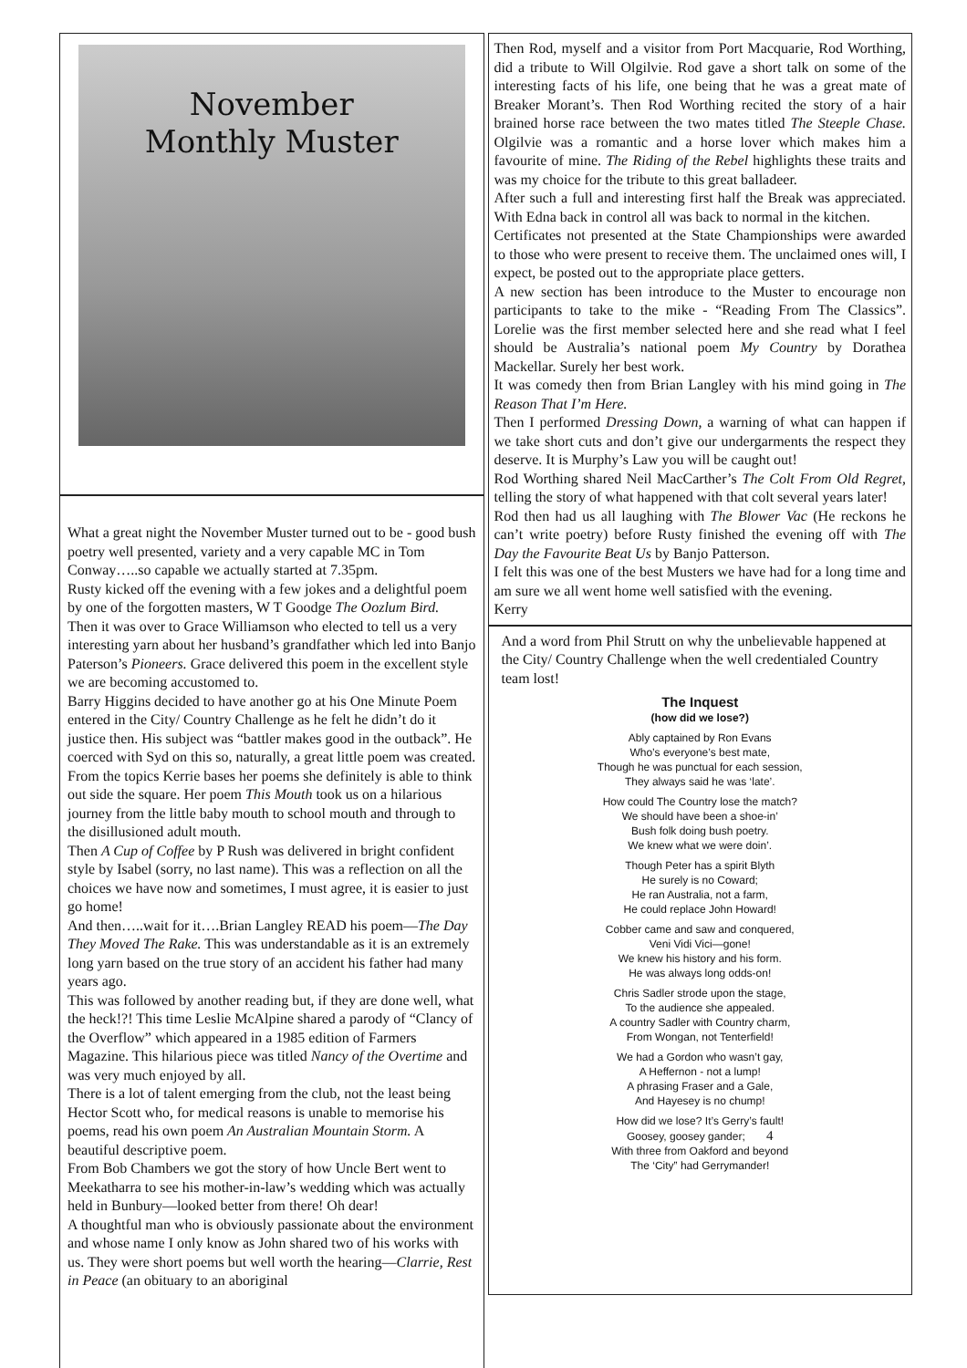November
Monthly Muster
What a great night the November Muster turned out to be - good bush poetry well presented, variety and a very capable MC in Tom Conway…..so capable we actually started at 7.35pm.
Rusty kicked off the evening with a few jokes and a delightful poem by one of the forgotten masters, W T Goodge The Oozlum Bird.
Then it was over to Grace Williamson who elected to tell us a very interesting yarn about her husband’s grandfather which led into Banjo Paterson’s Pioneers. Grace delivered this poem in the excellent style we are becoming accustomed to.
Barry Higgins decided to have another go at his One Minute Poem entered in the City/ Country Challenge as he felt he didn’t do it justice then. His subject was “battler makes good in the outback”. He coerced with Syd on this so, naturally, a great little poem was created.
From the topics Kerrie bases her poems she definitely is able to think out side the square. Her poem This Mouth took us on a hilarious journey from the little baby mouth to school mouth and through to the disillusioned adult mouth.
Then A Cup of Coffee by P Rush was delivered in bright confident style by Isabel (sorry, no last name). This was a reflection on all the choices we have now and sometimes, I must agree, it is easier to just go home!
And then…..wait for it….Brian Langley READ his poem—The Day They Moved The Rake. This was understandable as it is an extremely long yarn based on the true story of an accident his father had many years ago.
This was followed by another reading but, if they are done well, what the heck!?! This time Leslie McAlpine shared a parody of “Clancy of the Overflow” which appeared in a 1985 edition of Farmers Magazine. This hilarious piece was titled Nancy of the Overtime and was very much enjoyed by all.
There is a lot of talent emerging from the club, not the least being Hector Scott who, for medical reasons is unable to memorise his poems, read his own poem An Australian Mountain Storm. A beautiful descriptive poem.
From Bob Chambers we got the story of how Uncle Bert went to Meekatharra to see his mother-in-law’s wedding which was actually held in Bunbury—looked better from there! Oh dear!
A thoughtful man who is obviously passionate about the environment and whose name I only know as John shared two of his works with us. They were short poems but well worth the hearing—Clarrie, Rest in Peace (an obituary to an aboriginal
Then Rod, myself and a visitor from Port Macquarie, Rod Worthing, did a tribute to Will Olgilvie. Rod gave a short talk on some of the interesting facts of his life, one being that he was a great mate of Breaker Morant’s. Then Rod Worthing recited the story of a hair brained horse race between the two mates titled The Steeple Chase. Olgilvie was a romantic and a horse lover which makes him a favourite of mine. The Riding of the Rebel highlights these traits and was my choice for the tribute to this great balladeer.
After such a full and interesting first half the Break was appreciated. With Edna back in control all was back to normal in the kitchen.
Certificates not presented at the State Championships were awarded to those who were present to receive them. The unclaimed ones will, I expect, be posted out to the appropriate place getters.
A new section has been introduce to the Muster to encourage non participants to take to the mike - “Reading From The Classics”. Lorelie was the first member selected here and she read what I feel should be Australia’s national poem My Country by Dorathea Mackellar. Surely her best work.
It was comedy then from Brian Langley with his mind going in The Reason That I’m Here.
Then I performed Dressing Down, a warning of what can happen if we take short cuts and don’t give our undergarments the respect they deserve. It is Murphy’s Law you will be caught out!
Rod Worthing shared Neil MacCarther’s The Colt From Old Regret, telling the story of what happened with that colt several years later!
Rod then had us all laughing with The Blower Vac (He reckons he can’t write poetry) before Rusty finished the evening off with The Day the Favourite Beat Us by Banjo Patterson.
I felt this was one of the best Musters we have had for a long time and am sure we all went home well satisfied with the evening.
Kerry
And a word from Phil Strutt on why the unbelievable happened at the City/ Country Challenge when the well credentialed Country team lost!
The Inquest
(how did we lose?)
Ably captained by Ron Evans
Who’s everyone’s best mate,
Though he was punctual for each session,
They always said he was ‘late’.
How could The Country lose the match?
We should have been a shoe-in’
Bush folk doing bush poetry.
We knew what we were doin’.
Though Peter has a spirit Blyth
He surely is no Coward;
He ran Australia, not a farm,
He could replace John Howard!
Cobber came and saw and conquered,
Veni Vidi Vici—gone!
We knew his history and his form.
He was always long odds-on!
Chris Sadler strode upon the stage,
To the audience she appealed.
A country Sadler with Country charm,
From Wongan, not Tenterfield!
We had a Gordon who wasn’t gay,
A Heffernon - not a lump!
A phrasing Fraser and a Gale,
And Hayesey is no chump!
How did we lose? It’s Gerry’s fault!
Goosey, goosey gander; 4
With three from Oakford and beyond
The ‘City” had Gerrymander!